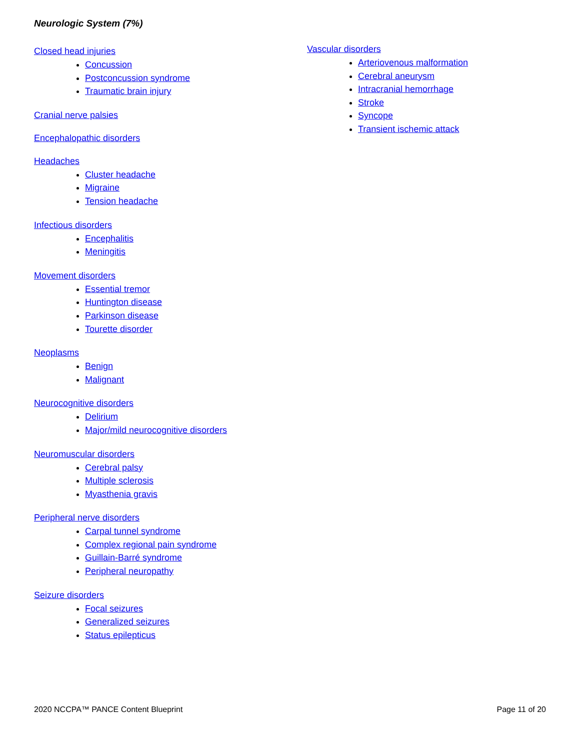Neurologic System (7%)
Closed head injuries
Concussion
Postconcussion syndrome
Traumatic brain injury
Cranial nerve palsies
Encephalopathic disorders
Headaches
Cluster headache
Migraine
Tension headache
Infectious disorders
Encephalitis
Meningitis
Movement disorders
Essential tremor
Huntington disease
Parkinson disease
Tourette disorder
Neoplasms
Benign
Malignant
Neurocognitive disorders
Delirium
Major/mild neurocognitive disorders
Neuromuscular disorders
Cerebral palsy
Multiple sclerosis
Myasthenia gravis
Peripheral nerve disorders
Carpal tunnel syndrome
Complex regional pain syndrome
Guillain-Barré syndrome
Peripheral neuropathy
Seizure disorders
Focal seizures
Generalized seizures
Status epilepticus
Vascular disorders
Arteriovenous malformation
Cerebral aneurysm
Intracranial hemorrhage
Stroke
Syncope
Transient ischemic attack
2020 NCCPA™ PANCE Content Blueprint Page 11 of 20